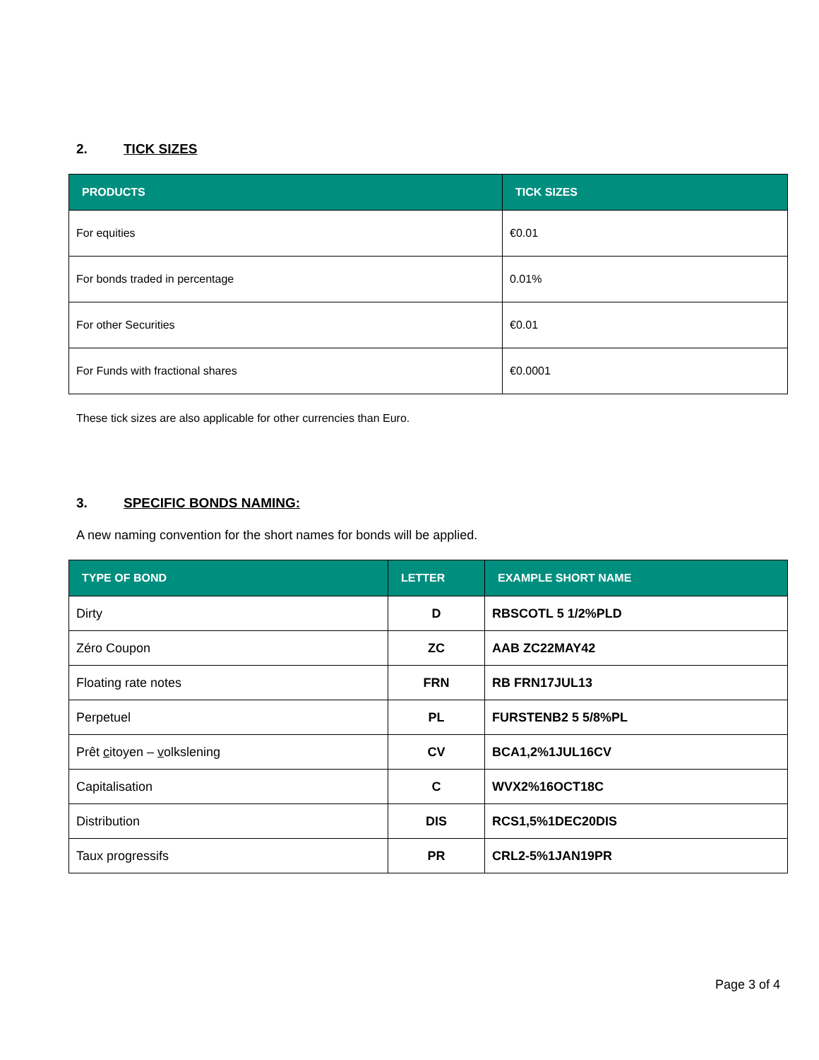2. TICK SIZES
| PRODUCTS | TICK SIZES |
| --- | --- |
| For equities | €0.01 |
| For bonds traded in percentage | 0.01% |
| For other Securities | €0.01 |
| For Funds with fractional shares | €0.0001 |
These tick sizes are also applicable for other currencies than Euro.
3. SPECIFIC BONDS NAMING:
A new naming convention for the short names for bonds will be applied.
| TYPE OF BOND | LETTER | EXAMPLE SHORT NAME |
| --- | --- | --- |
| Dirty | D | RBSCOTL 5 1/2%PLD |
| Zéro Coupon | ZC | AAB ZC22MAY42 |
| Floating rate notes | FRN | RB FRN17JUL13 |
| Perpetuel | PL | FURSTENB2 5 5/8%PL |
| Prêt c itoyen – v olkslening | CV | BCA1,2%1JUL16CV |
| Capitalisation | C | WVX2%16OCT18C |
| Distribution | DIS | RCS1,5%1DEC20DIS |
| Taux progressifs | PR | CRL2-5%1JAN19PR |
Page 3 of 4